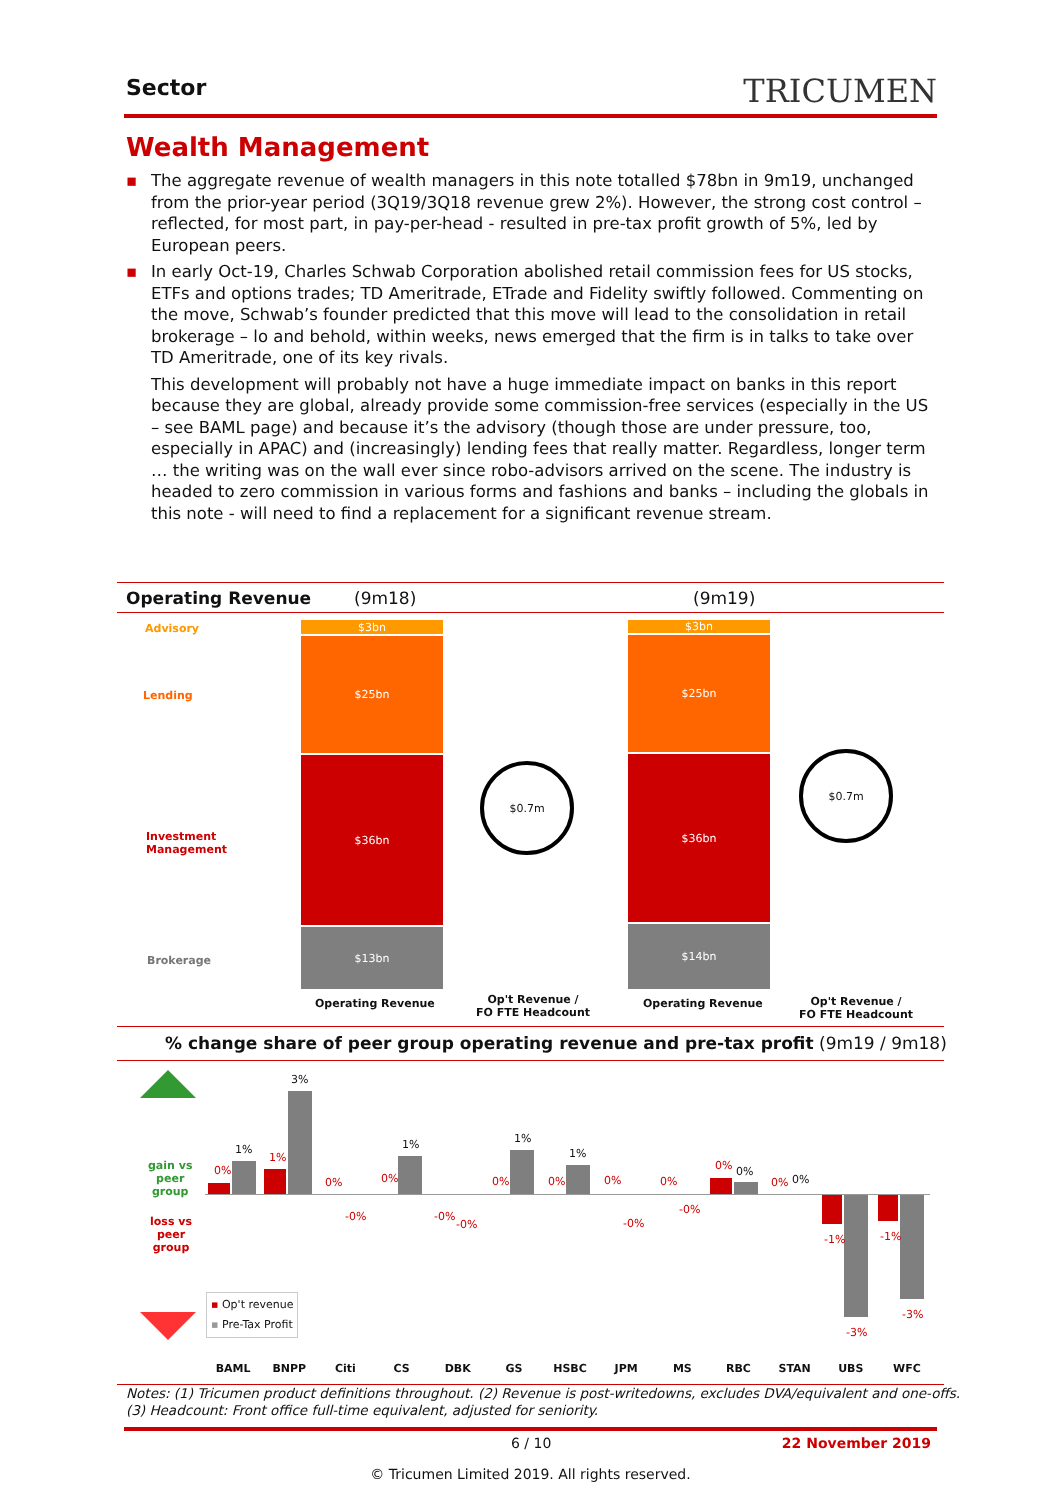Sector TRICUMEN
Wealth Management
▪ The aggregate revenue of wealth managers in this note totalled $78bn in 9m19, unchanged from the prior-year period (3Q19/3Q18 revenue grew 2%). However, the strong cost control – reflected, for most part, in pay-per-head - resulted in pre-tax profit growth of 5%, led by European peers.
▪ In early Oct-19, Charles Schwab Corporation abolished retail commission fees for US stocks, ETFs and options trades; TD Ameritrade, ETrade and Fidelity swiftly followed. Commenting on the move, Schwab’s founder predicted that this move will lead to the consolidation in retail brokerage – lo and behold, within weeks, news emerged that the firm is in talks to take over TD Ameritrade, one of its key rivals.
This development will probably not have a huge immediate impact on banks in this report because they are global, already provide some commission-free services (especially in the US – see BAML page) and because it’s the advisory (though those are under pressure, too, especially in APAC) and (increasingly) lending fees that really matter. Regardless, longer term … the writing was on the wall ever since robo-advisors arrived on the scene. The industry is headed to zero commission in various forms and fashions and banks – including the globals in this note - will need to find a replacement for a significant revenue stream.
Operating Revenue (9m18) (9m19)
Advisory
Lending
Investment
Management
Brokerage
$3bn
$25bn
$36bn
$13bn
$3bn
$25bn
$36bn
$14bn
$0.7m
$0.7m
Operating Revenue
Op't Revenue /
FO FTE Headcount
Operating Revenue
Op't Revenue /
FO FTE Headcount
% change share of peer group operating revenue and pre-tax profit (9m19 / 9m18)
gain vs
peer
group
loss vs
peer
group
0%
1%
1%
3%
0%
-0%
0%
1%
-0%
-0%
0%
1%
0%
1%
0%
-0%
0%
-0%
0% 0%
0% 0%
-1%
-3%
-1%
-3%
▪ Op't revenue
▪ Pre-Tax Profit
BAML BNPP Citi CS DBK GS HSBC JPM MS RBC STAN UBS WFC
Notes: (1) Tricumen product definitions throughout. (2) Revenue is post-writedowns, excludes DVA/equivalent and one-offs.
(3) Headcount: Front office full-time equivalent, adjusted for seniority.
6 / 10 22 November 2019
© Tricumen Limited 2019. All rights reserved.